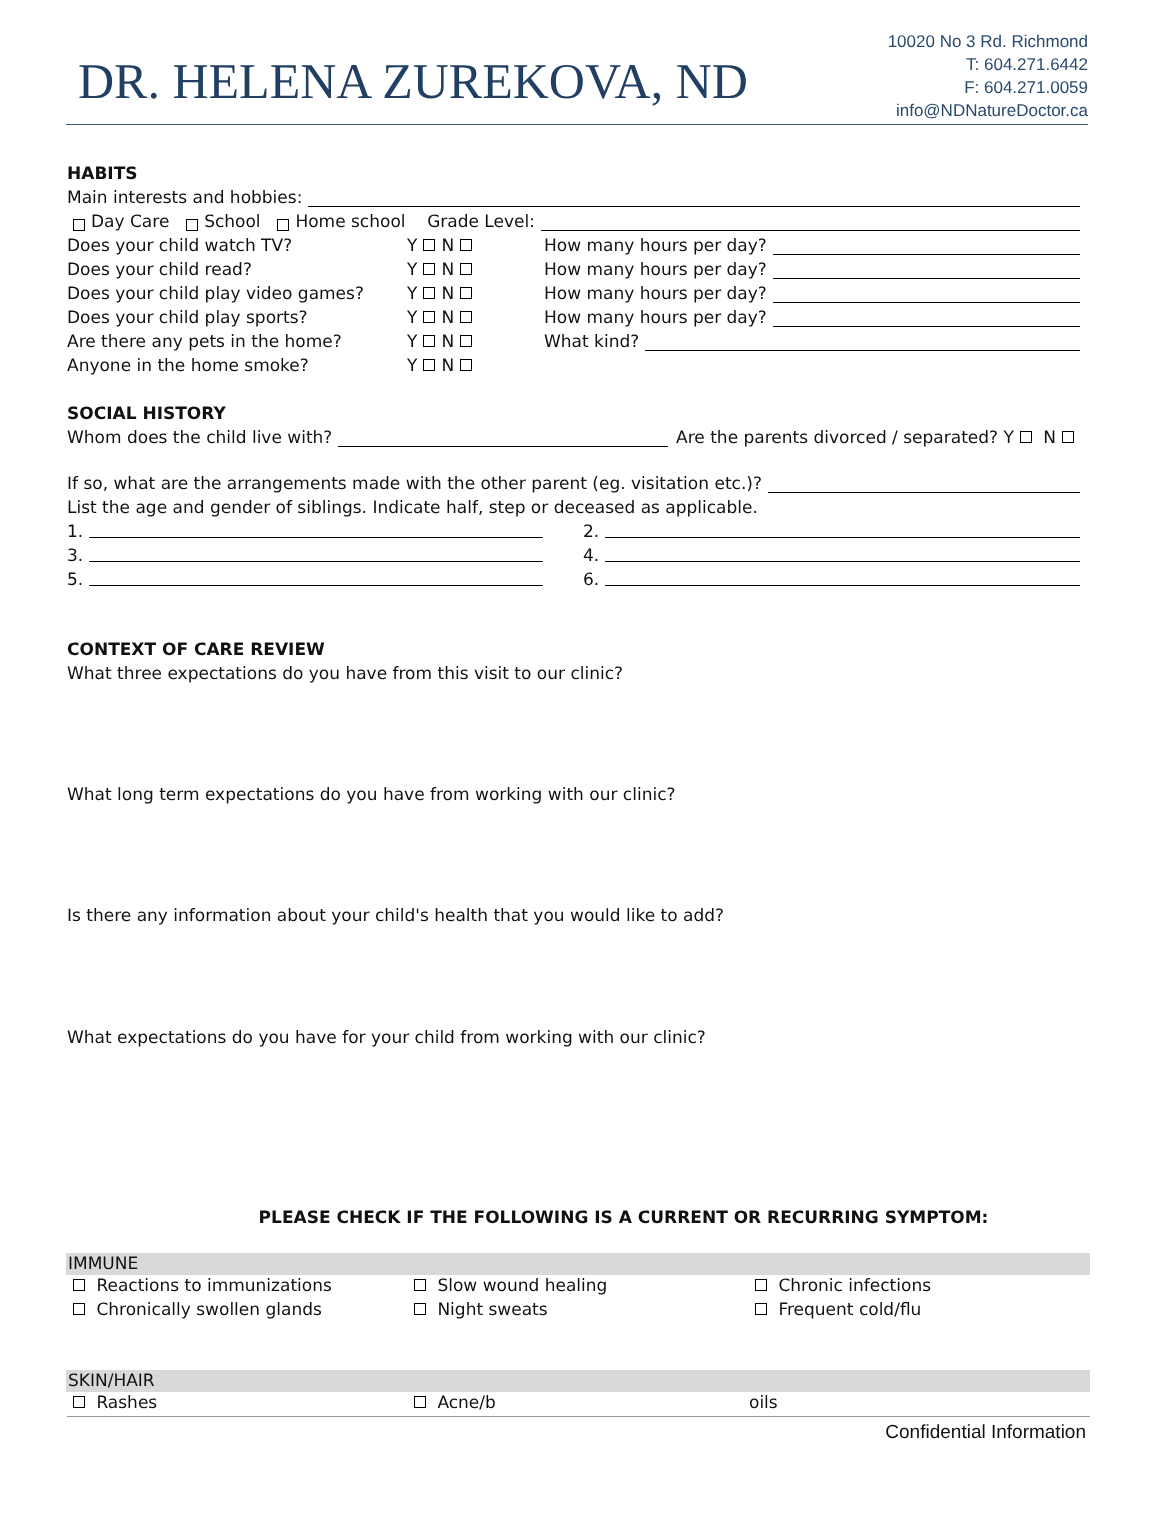DR. HELENA ZUREKOVA, ND
10020 No 3 Rd. Richmond
T: 604.271.6442
F: 604.271.0059
info@NDNatureDoctor.ca
HABITS
Main interests and hobbies:
Day Care School Home school Grade Level:
Does your child watch TV? Y N How many hours per day?
Does your child read? Y N How many hours per day?
Does your child play video games? Y N How many hours per day?
Does your child play sports? Y N How many hours per day?
Are there any pets in the home? Y N What kind?
Anyone in the home smoke? Y N
SOCIAL HISTORY
Whom does the child live with? Are the parents divorced / separated? Y N
If so, what are the arrangements made with the other parent (eg. visitation etc.)?
List the age and gender of siblings. Indicate half, step or deceased as applicable.
1. 2.
3. 4.
5. 6.
CONTEXT OF CARE REVIEW
What three expectations do you have from this visit to our clinic?
What long term expectations do you have from working with our clinic?
Is there any information about your child's health that you would like to add?
What expectations do you have for your child from working with our clinic?
PLEASE CHECK IF THE FOLLOWING IS A CURRENT OR RECURRING SYMPTOM:
IMMUNE
Reactions to immunizations Slow wound healing Chronic infections
Chronically swollen glands Night sweats Frequent cold/flu
SKIN/HAIR
Rashes Acne/b oils
Confidential Information